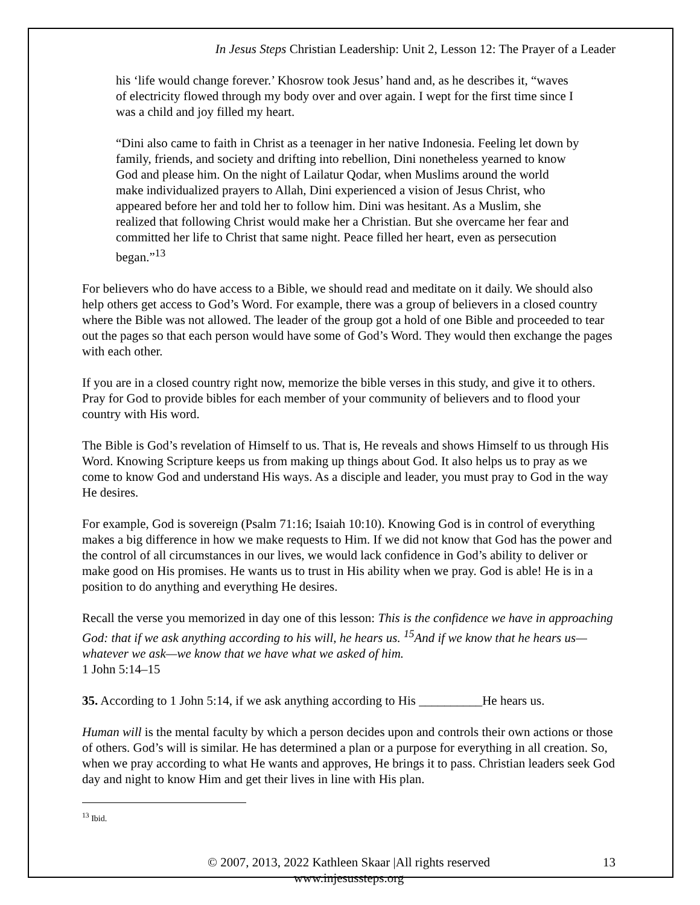In Jesus Steps Christian Leadership: Unit 2, Lesson 12: The Prayer of a Leader
his ‘life would change forever.’ Khosrow took Jesus’ hand and, as he describes it, “waves of electricity flowed through my body over and over again. I wept for the first time since I was a child and joy filled my heart.
“Dini also came to faith in Christ as a teenager in her native Indonesia. Feeling let down by family, friends, and society and drifting into rebellion, Dini nonetheless yearned to know God and please him. On the night of Lailatur Qodar, when Muslims around the world make individualized prayers to Allah, Dini experienced a vision of Jesus Christ, who appeared before her and told her to follow him. Dini was hesitant. As a Muslim, she realized that following Christ would make her a Christian. But she overcame her fear and committed her life to Christ that same night. Peace filled her heart, even as persecution began.”<sup>13</sup>
For believers who do have access to a Bible, we should read and meditate on it daily. We should also help others get access to God’s Word. For example, there was a group of believers in a closed country where the Bible was not allowed. The leader of the group got a hold of one Bible and proceeded to tear out the pages so that each person would have some of God’s Word. They would then exchange the pages with each other.
If you are in a closed country right now, memorize the bible verses in this study, and give it to others. Pray for God to provide bibles for each member of your community of believers and to flood your country with His word.
The Bible is God’s revelation of Himself to us. That is, He reveals and shows Himself to us through His Word. Knowing Scripture keeps us from making up things about God. It also helps us to pray as we come to know God and understand His ways. As a disciple and leader, you must pray to God in the way He desires.
For example, God is sovereign (Psalm 71:16; Isaiah 10:10). Knowing God is in control of everything makes a big difference in how we make requests to Him. If we did not know that God has the power and the control of all circumstances in our lives, we would lack confidence in God’s ability to deliver or make good on His promises. He wants us to trust in His ability when we pray. God is able! He is in a position to do anything and everything He desires.
Recall the verse you memorized in day one of this lesson: This is the confidence we have in approaching God: that if we ask anything according to his will, he hears us. <sup>15</sup>And if we know that he hears us—whatever we ask—we know that we have what we asked of him.
1 John 5:14–15
35. According to 1 John 5:14, if we ask anything according to His __________He hears us.
Human will is the mental faculty by which a person decides upon and controls their own actions or those of others. God’s will is similar. He has determined a plan or a purpose for everything in all creation. So, when we pray according to what He wants and approves, He brings it to pass. Christian leaders seek God day and night to know Him and get their lives in line with His plan.
<sup>13</sup> Ibid.
© 2007, 2013, 2022 Kathleen Skaar |All rights reserved
www.injesussteps.org
13